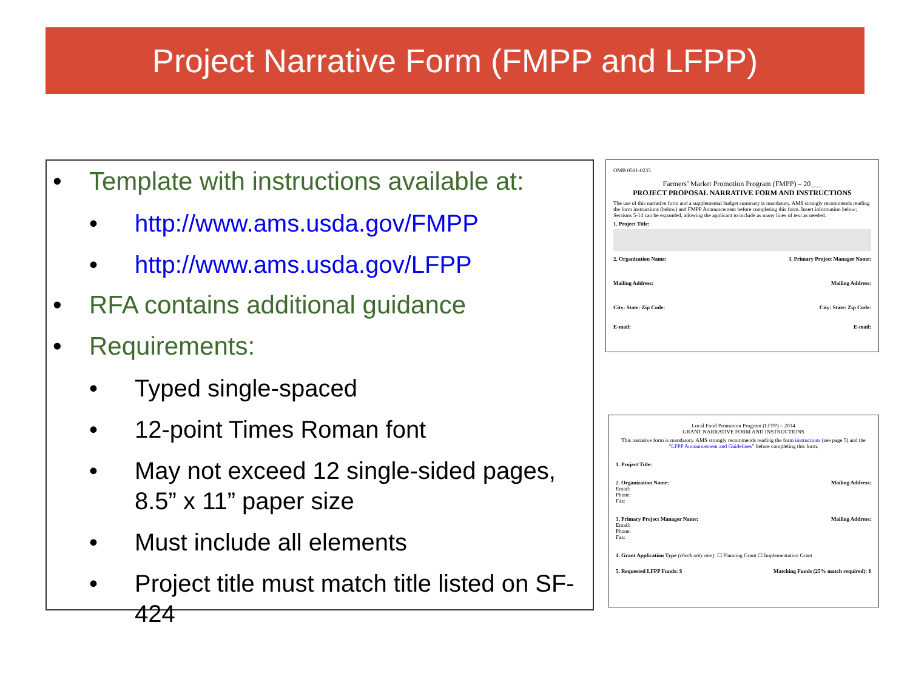Project Narrative Form (FMPP and LFPP)
Template with instructions available at:
http://www.ams.usda.gov/FMPP
http://www.ams.usda.gov/LFPP
RFA contains additional guidance
Requirements:
Typed single-spaced
12-point Times Roman font
May not exceed 12 single-sided pages, 8.5” x 11” paper size
Must include all elements
Project title must match title listed on SF-424
OMB 0581-0235
Farmers’ Market Promotion Program (FMPP) – 20___
PROJECT PROPOSAL NARRATIVE FORM AND INSTRUCTIONS
The use of this narrative form and a supplemental budget summary is mandatory. AMS strongly recommends reading the form instructions (below) and FMPP Announcement before completing this form. Insert information below; Sections 5-14 can be expanded, allowing the applicant to include as many lines of text as needed.
1. Project Title:
2. Organization Name: 3. Primary Project Manager Name:
Mailing Address: Mailing Address:
City: State: Zip Code: City: State: Zip Code:
E-mail: E-mail:
Local Food Promotion Program (LFPP) – 2014
GRANT NARRATIVE FORM AND INSTRUCTIONS
This narrative form is mandatory. AMS strongly recommends reading the form instructions (see page 5) and the “LFPP Announcement and Guidelines” before completing this form.
1. Project Title:
2. Organization Name:
Email:
Phone:
Fax: Mailing Address:
3. Primary Project Manager Name:
Email:
Phone:
Fax: Mailing Address:
4. Grant Application Type (check only one): ☐ Planning Grant ☐ Implementation Grant
5. Requested LFPP Funds: $ Matching Funds (25% match required): $